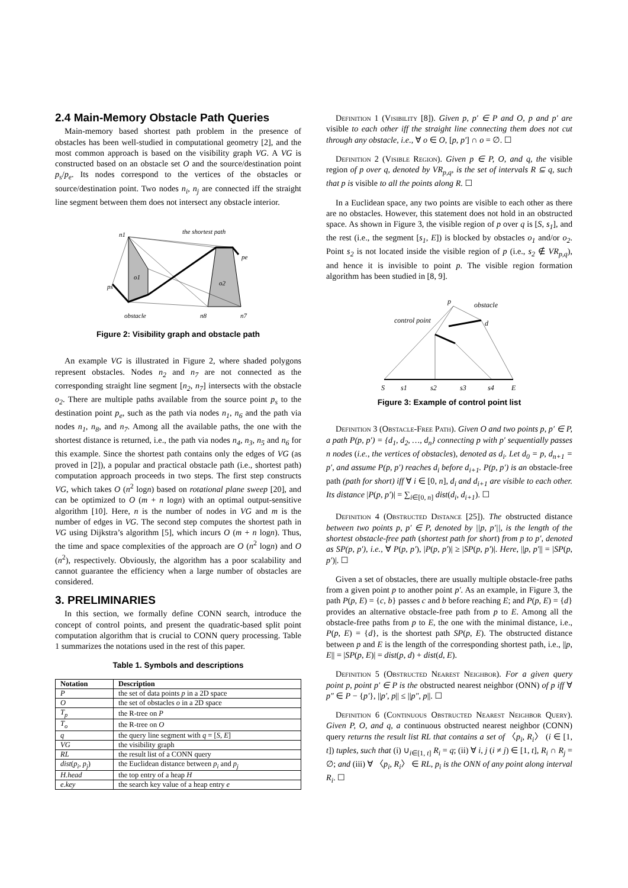2.4 Main-Memory Obstacle Path Queries
Main-memory based shortest path problem in the presence of obstacles has been well-studied in computational geometry [2], and the most common approach is based on the visibility graph VG. A VG is constructed based on an obstacle set O and the source/destination point p<sub>s</sub>/p<sub>e</sub>. Its nodes correspond to the vertices of the obstacles or source/destination point. Two nodes n<sub>i</sub>, n<sub>j</sub> are connected iff the straight line segment between them does not intersect any obstacle interior.
n1
the shortest path
pe
ps
o1
o2
obstacle
n8
n7
Figure 2: Visibility graph and obstacle path
An example VG is illustrated in Figure 2, where shaded polygons represent obstacles. Nodes n<sub>2</sub> and n<sub>7</sub> are not connected as the corresponding straight line segment [n<sub>2</sub>, n<sub>7</sub>] intersects with the obstacle o<sub>2</sub>. There are multiple paths available from the source point p<sub>s</sub> to the destination point p<sub>e</sub>, such as the path via nodes n<sub>1</sub>, n<sub>6</sub> and the path via nodes n<sub>1</sub>, n<sub>8</sub>, and n<sub>7</sub>. Among all the available paths, the one with the shortest distance is returned, i.e., the path via nodes n<sub>4</sub>, n<sub>3</sub>, n<sub>5</sub> and n<sub>6</sub> for this example. Since the shortest path contains only the edges of VG (as proved in [2]), a popular and practical obstacle path (i.e., shortest path) computation approach proceeds in two steps. The first step constructs VG, which takes O (n<sup>2</sup> logn) based on rotational plane sweep [20], and can be optimized to O (m + n logn) with an optimal output-sensitive algorithm [10]. Here, n is the number of nodes in VG and m is the number of edges in VG. The second step computes the shortest path in VG using Dijkstra’s algorithm [5], which incurs O (m + n logn). Thus, the time and space complexities of the approach are O (n<sup>2</sup> logn) and O (n<sup>2</sup>), respectively. Obviously, the algorithm has a poor scalability and cannot guarantee the efficiency when a large number of obstacles are considered.
3. PRELIMINARIES
In this section, we formally define CONN search, introduce the concept of control points, and present the quadratic-based split point computation algorithm that is crucial to CONN query processing. Table 1 summarizes the notations used in the rest of this paper.
Table 1. Symbols and descriptions
| Notation | Description |
| --- | --- |
| P | the set of data points p in a 2D space |
| O | the set of obstacles o in a 2D space |
| T<sub>p</sub> | the R-tree on P |
| T<sub>o</sub> | the R-tree on O |
| q | the query line segment with q = [ S , E ] |
| VG | the visibility graph |
| RL | the result list of a CONN query |
| dist ( p<sub>i</sub> , p<sub>j</sub> ) | the Euclidean distance between p<sub>i</sub> and p<sub>j</sub> |
| H.head | the top entry of a heap H |
| e.key | the search key value of a heap entry e |
Definition 1 (Visibility [8]). Given p, p′ ∈ P and O, p and p′ are visible to each other iff the straight line connecting them does not cut through any obstacle, i.e., ∀ o ∈ O, [p, p′] ∩ o = ∅. ☐
Definition 2 (Visible Region). Given p ∈ P, O, and q, the visible region of p over q, denoted by VR<sub>p,q</sub>, is the set of intervals R ⊆ q, such that p is visible to all the points along R. ☐
In a Euclidean space, any two points are visible to each other as there are no obstacles. However, this statement does not hold in an obstructed space. As shown in Figure 3, the visible region of p over q is [S, s<sub>1</sub>], and the rest (i.e., the segment [s<sub>1</sub>, E]) is blocked by obstacles o<sub>1</sub> and/or o<sub>2</sub>. Point s<sub>2</sub> is not located inside the visible region of p (i.e., s<sub>2</sub> ∉ VR<sub>p,q</sub>), and hence it is invisible to point p. The visible region formation algorithm has been studied in [8, 9].
p
obstacle
control point
d
S
s1
s2
s3
s4
E
Figure 3: Example of control point list
Definition 3 (Obstacle-Free Path). Given O and two points p, p′ ∈ P, a path P(p, p′) = {d<sub>1</sub>, d<sub>2</sub>, …, d<sub>n</sub>} connecting p with p′ sequentially passes n nodes (i.e., the vertices of obstacles), denoted as d<sub>i</sub>. Let d<sub>0</sub> = p, d<sub>n+1</sub> = p′, and assume P(p, p′) reaches d<sub>i</sub> before d<sub>i+1</sub>. P(p, p′) is an obstacle-free path (path for short) iff ∀ i ∈ [0, n], d<sub>i</sub> and d<sub>i+1</sub> are visible to each other. Its distance |P(p, p′)| = ∑<sub>i∈[0, n]</sub> dist(d<sub>i</sub>, d<sub>i+1</sub>). ☐
Definition 4 (Obstructed Distance [25]). The obstructed distance between two points p, p′ ∈ P, denoted by ||p, p′||, is the length of the shortest obstacle-free path (shortest path for short) from p to p′, denoted as SP(p, p′), i.e., ∀ P(p, p′), |P(p, p′)| ≥ |SP(p, p′)|. Here, ||p, p′|| = |SP(p, p′)|. ☐
Given a set of obstacles, there are usually multiple obstacle-free paths from a given point p to another point p′. As an example, in Figure 3, the path P(p, E) = {c, b} passes c and b before reaching E; and P(p, E) = {d} provides an alternative obstacle-free path from p to E. Among all the obstacle-free paths from p to E, the one with the minimal distance, i.e., P(p, E) = {d}, is the shortest path SP(p, E). The obstructed distance between p and E is the length of the corresponding shortest path, i.e., ||p, E|| = |SP(p, E)| = dist(p, d) + dist(d, E).
Definition 5 (Obstructed Nearest Neighbor). For a given query point p, point p′ ∈ P is the obstructed nearest neighbor (ONN) of p iff ∀ p″ ∈ P − {p′}, ||p′, p|| ≤ ||p″, p||. ☐
Definition 6 (Continuous Obstructed Nearest Neighbor Query). Given P, O, and q, a continuous obstructed nearest neighbor (CONN) query returns the result list RL that contains a set of 〈p<sub>i</sub>, R<sub>i</sub>〉 (i ∈ [1, t]) tuples, such that (i) ∪<sub>i∈[1, t]</sub> R<sub>i</sub> = q; (ii) ∀ i, j (i ≠ j) ∈ [1, t], R<sub>i</sub> ∩ R<sub>j</sub> = ∅; and (iii) ∀ 〈p<sub>i</sub>, R<sub>i</sub>〉 ∈ RL, p<sub>i</sub> is the ONN of any point along interval R<sub>i</sub>. ☐